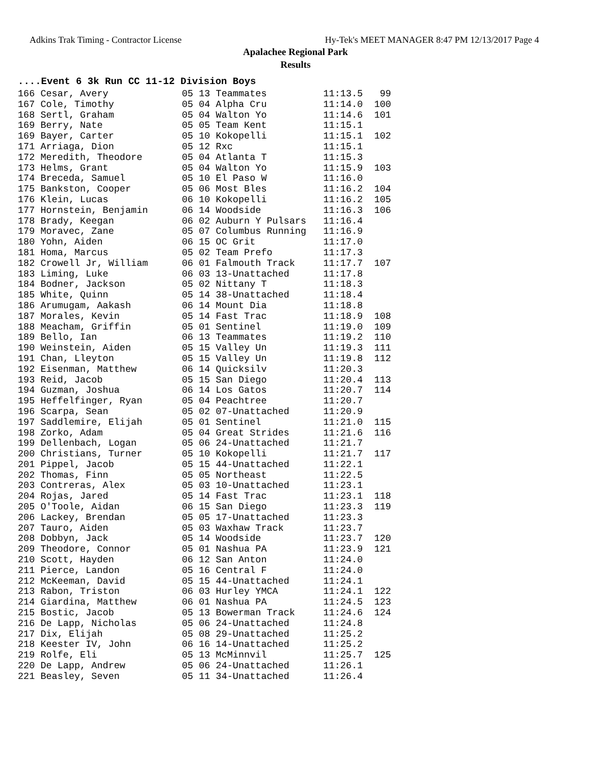Adkins Trak Timing - Contractor License Hy-Tek's MEET MANAGER 8:47 PM 12/13/2017 Page 4
Apalachee Regional Park
Results
....Event 6 3k Run CC 11-12 Division Boys
166 Cesar, Avery             05 13 Teammates          11:13.5   99
167 Cole, Timothy            05 04 Alpha Cru          11:14.0  100
168 Sertl, Graham            05 04 Walton Yo          11:14.6  101
169 Berry, Nate              05 05 Team Kent          11:15.1
169 Bayer, Carter            05 10 Kokopelli          11:15.1  102
171 Arriaga, Dion            05 12 Rxc                11:15.1
172 Meredith, Theodore       05 04 Atlanta T          11:15.3
173 Helms, Grant             05 04 Walton Yo          11:15.9  103
174 Breceda, Samuel          05 10 El Paso W          11:16.0
175 Bankston, Cooper         05 06 Most Bles          11:16.2  104
176 Klein, Lucas             06 10 Kokopelli          11:16.2  105
177 Hornstein, Benjamin      06 14 Woodside           11:16.3  106
178 Brady, Keegan            06 02 Auburn Y Pulsars   11:16.4
179 Moravec, Zane            05 07 Columbus Running   11:16.9
180 Yohn, Aiden              06 15 OC Grit            11:17.0
181 Homa, Marcus             05 02 Team Prefo         11:17.3
182 Crowell Jr, William      06 01 Falmouth Track     11:17.7  107
183 Liming, Luke             06 03 13-Unattached      11:17.8
184 Bodner, Jackson          05 02 Nittany T          11:18.3
185 White, Quinn             05 14 38-Unattached      11:18.4
186 Arumugam, Aakash         06 14 Mount Dia          11:18.8
187 Morales, Kevin           05 14 Fast Trac          11:18.9  108
188 Meacham, Griffin         05 01 Sentinel           11:19.0  109
189 Bello, Ian               06 13 Teammates          11:19.2  110
190 Weinstein, Aiden         05 15 Valley Un          11:19.3  111
191 Chan, Lleyton            05 15 Valley Un          11:19.8  112
192 Eisenman, Matthew        06 14 Quicksilv          11:20.3
193 Reid, Jacob              05 15 San Diego          11:20.4  113
194 Guzman, Joshua           06 14 Los Gatos          11:20.7  114
195 Heffelfinger, Ryan       05 04 Peachtree          11:20.7
196 Scarpa, Sean             05 02 07-Unattached      11:20.9
197 Saddlemire, Elijah       05 01 Sentinel           11:21.0  115
198 Zorko, Adam              05 04 Great Strides      11:21.6  116
199 Dellenbach, Logan        05 06 24-Unattached      11:21.7
200 Christians, Turner       05 10 Kokopelli          11:21.7  117
201 Pippel, Jacob            05 15 44-Unattached      11:22.1
202 Thomas, Finn             05 05 Northeast          11:22.5
203 Contreras, Alex          05 03 10-Unattached      11:23.1
204 Rojas, Jared             05 14 Fast Trac          11:23.1  118
205 O'Toole, Aidan           06 15 San Diego          11:23.3  119
206 Lackey, Brendan          05 05 17-Unattached      11:23.3
207 Tauro, Aiden             05 03 Waxhaw Track       11:23.7
208 Dobbyn, Jack             05 14 Woodside           11:23.7  120
209 Theodore, Connor         05 01 Nashua PA          11:23.9  121
210 Scott, Hayden            06 12 San Anton          11:24.0
211 Pierce, Landon           05 16 Central F          11:24.0
212 McKeeman, David          05 15 44-Unattached      11:24.1
213 Rabon, Triston           06 03 Hurley YMCA        11:24.1  122
214 Giardina, Matthew        06 01 Nashua PA          11:24.5  123
215 Bostic, Jacob            05 13 Bowerman Track     11:24.6  124
216 De Lapp, Nicholas        05 06 24-Unattached      11:24.8
217 Dix, Elijah              05 08 29-Unattached      11:25.2
218 Keester IV, John         06 16 14-Unattached      11:25.2
219 Rolfe, Eli               05 13 McMinnvil          11:25.7  125
220 De Lapp, Andrew          05 06 24-Unattached      11:26.1
221 Beasley, Seven           05 11 34-Unattached      11:26.4